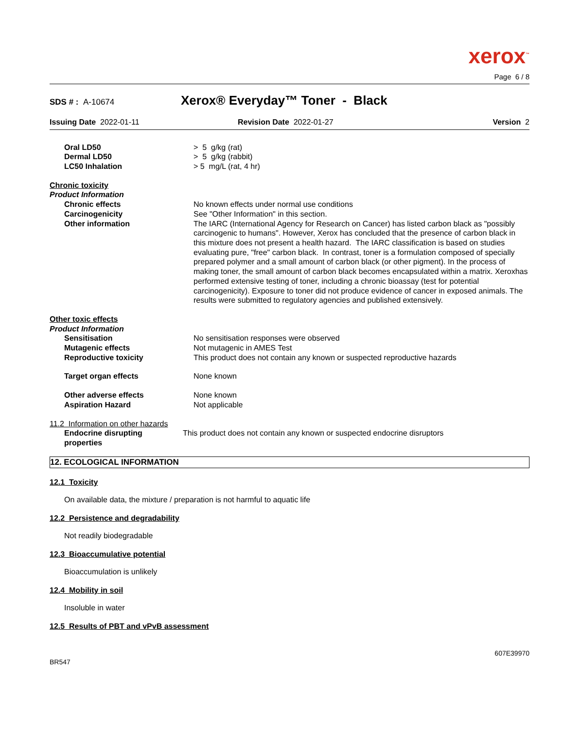xerox<sup>™</sup>
Page 6 / 8
SDS # : A-10674
Xerox® Everyday™ Toner - Black
Issuing Date 2022-01-11 Revision Date 2022-01-27 Version 2
Oral LD50 > 5 g/kg (rat)
Dermal LD50 > 5 g/kg (rabbit)
LC50 Inhalation > 5 mg/L (rat, 4 hr)
Chronic toxicity
Product Information
Chronic effects No known effects under normal use conditions
Carcinogenicity See "Other Information" in this section.
Other information The IARC (International Agency for Research on Cancer) has listed carbon black as "possibly carcinogenic to humans". However, Xerox has concluded that the presence of carbon black in this mixture does not present a health hazard. The IARC classification is based on studies evaluating pure, "free" carbon black. In contrast, toner is a formulation composed of specially prepared polymer and a small amount of carbon black (or other pigment). In the process of making toner, the small amount of carbon black becomes encapsulated within a matrix. Xeroxhas performed extensive testing of toner, including a chronic bioassay (test for potential carcinogenicity). Exposure to toner did not produce evidence of cancer in exposed animals. The results were submitted to regulatory agencies and published extensively.
Other toxic effects
Product Information
Sensitisation No sensitisation responses were observed
Mutagenic effects Not mutagenic in AMES Test
Reproductive toxicity This product does not contain any known or suspected reproductive hazards
Target organ effects None known
Other adverse effects None known
Aspiration Hazard Not applicable
11.2 Information on other hazards
Endocrine disrupting properties
This product does not contain any known or suspected endocrine disruptors
12. ECOLOGICAL INFORMATION
12.1 Toxicity
On available data, the mixture / preparation is not harmful to aquatic life
12.2 Persistence and degradability
Not readily biodegradable
12.3 Bioaccumulative potential
Bioaccumulation is unlikely
12.4 Mobility in soil
Insoluble in water
12.5 Results of PBT and vPvB assessment
BR547
607E39970